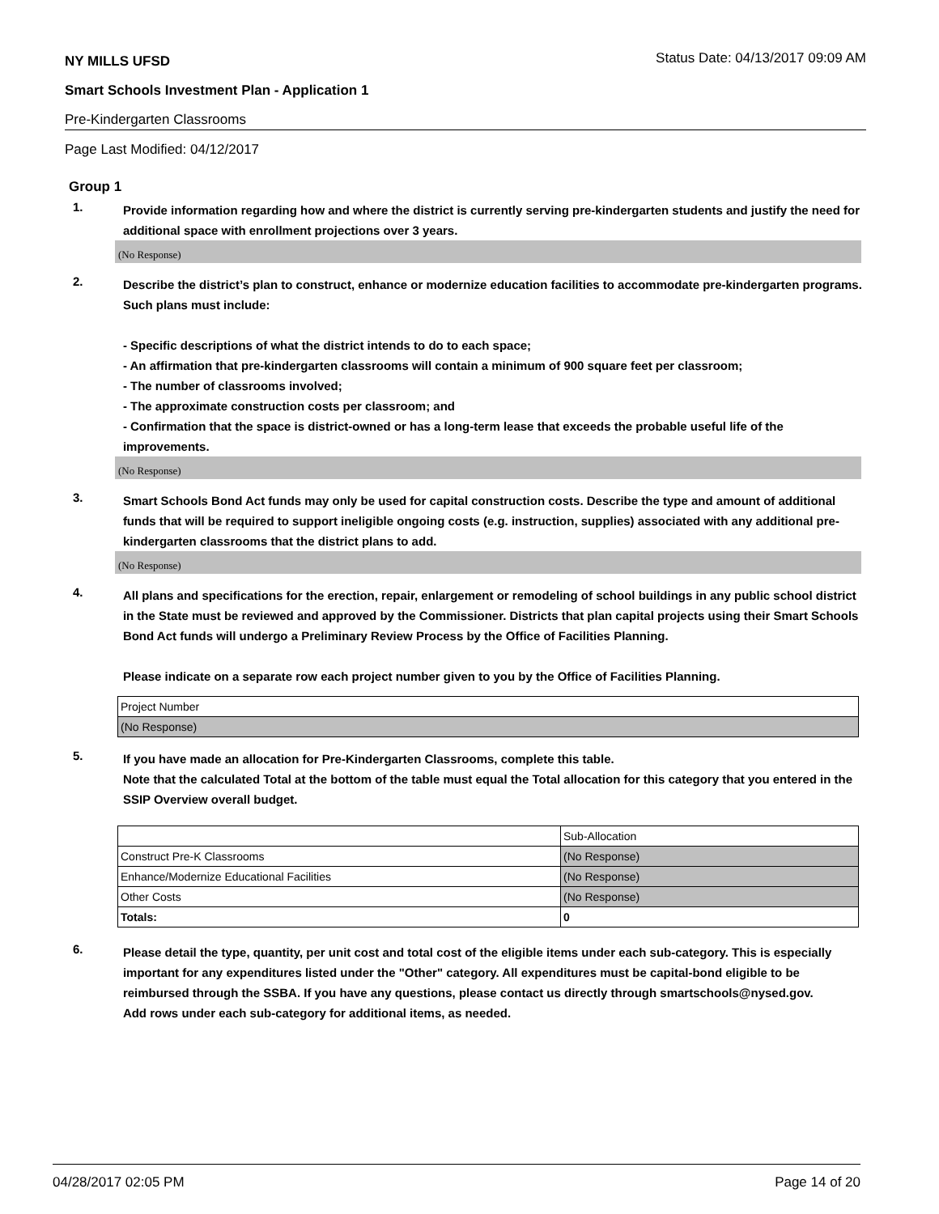NY MILLS UFSD Status Date: 04/13/2017 09:09 AM
Smart Schools Investment Plan - Application 1
Pre-Kindergarten Classrooms
Page Last Modified: 04/12/2017
Group 1
1.
Provide information regarding how and where the district is currently serving pre-kindergarten students and justify the need for additional space with enrollment projections over 3 years.
(No Response)
2.
Describe the district’s plan to construct, enhance or modernize education facilities to accommodate pre-kindergarten programs. Such plans must include:
- Specific descriptions of what the district intends to do to each space;
- An affirmation that pre-kindergarten classrooms will contain a minimum of 900 square feet per classroom;
- The number of classrooms involved;
- The approximate construction costs per classroom; and
- Confirmation that the space is district-owned or has a long-term lease that exceeds the probable useful life of the improvements.
(No Response)
3.
Smart Schools Bond Act funds may only be used for capital construction costs. Describe the type and amount of additional funds that will be required to support ineligible ongoing costs (e.g. instruction, supplies) associated with any additional pre-kindergarten classrooms that the district plans to add.
(No Response)
4.
All plans and specifications for the erection, repair, enlargement or remodeling of school buildings in any public school district in the State must be reviewed and approved by the Commissioner. Districts that plan capital projects using their Smart Schools Bond Act funds will undergo a Preliminary Review Process by the Office of Facilities Planning.
Please indicate on a separate row each project number given to you by the Office of Facilities Planning.
| Project Number |
| (No Response) |
5.
If you have made an allocation for Pre-Kindergarten Classrooms, complete this table.
Note that the calculated Total at the bottom of the table must equal the Total allocation for this category that you entered in the SSIP Overview overall budget.
| | Sub-Allocation |
| Construct Pre-K Classrooms | (No Response) |
| Enhance/Modernize Educational Facilities | (No Response) |
| Other Costs | (No Response) |
| Totals: | 0 |
6.
Please detail the type, quantity, per unit cost and total cost of the eligible items under each sub-category. This is especially important for any expenditures listed under the "Other" category. All expenditures must be capital-bond eligible to be reimbursed through the SSBA. If you have any questions, please contact us directly through smartschools@nysed.gov.
Add rows under each sub-category for additional items, as needed.
04/28/2017 02:05 PM Page 14 of 20